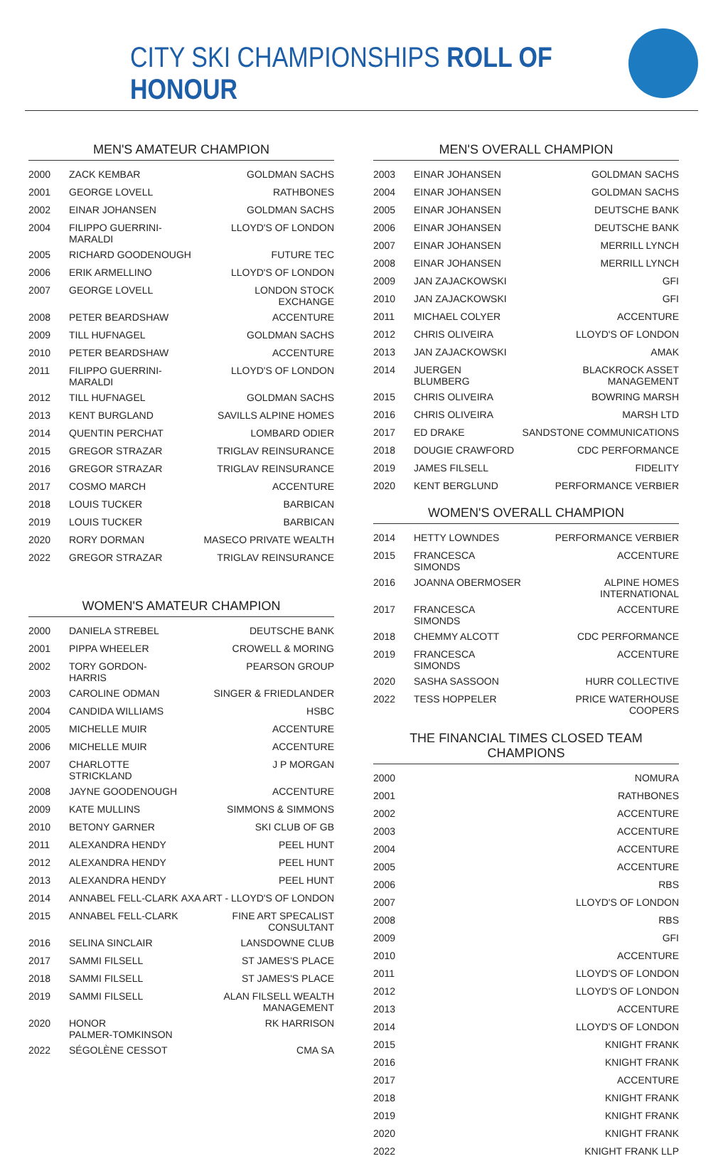CITY SKI CHAMPIONSHIPS ROLL OF HONOUR
MEN'S AMATEUR CHAMPION
| 2000 | ZACK KEMBAR | GOLDMAN SACHS |
| 2001 | GEORGE LOVELL | RATHBONES |
| 2002 | EINAR JOHANSEN | GOLDMAN SACHS |
| 2004 | FILIPPO GUERRINI-MARALDI | LLOYD'S OF LONDON |
| 2005 | RICHARD GOODENOUGH | FUTURE TEC |
| 2006 | ERIK ARMELLINO | LLOYD'S OF LONDON |
| 2007 | GEORGE LOVELL | LONDON STOCK EXCHANGE |
| 2008 | PETER BEARDSHAW | ACCENTURE |
| 2009 | TILL HUFNAGEL | GOLDMAN SACHS |
| 2010 | PETER BEARDSHAW | ACCENTURE |
| 2011 | FILIPPO GUERRINI-MARALDI | LLOYD'S OF LONDON |
| 2012 | TILL HUFNAGEL | GOLDMAN SACHS |
| 2013 | KENT BURGLAND | SAVILLS ALPINE HOMES |
| 2014 | QUENTIN PERCHAT | LOMBARD ODIER |
| 2015 | GREGOR STRAZAR | TRIGLAV REINSURANCE |
| 2016 | GREGOR STRAZAR | TRIGLAV REINSURANCE |
| 2017 | COSMO MARCH | ACCENTURE |
| 2018 | LOUIS TUCKER | BARBICAN |
| 2019 | LOUIS TUCKER | BARBICAN |
| 2020 | RORY DORMAN | MASECO PRIVATE WEALTH |
| 2022 | GREGOR STRAZAR | TRIGLAV REINSURANCE |
WOMEN'S AMATEUR CHAMPION
| 2000 | DANIELA STREBEL | DEUTSCHE BANK |
| 2001 | PIPPA WHEELER | CROWELL & MORING |
| 2002 | TORY GORDON-HARRIS | PEARSON GROUP |
| 2003 | CAROLINE ODMAN | SINGER & FRIEDLANDER |
| 2004 | CANDIDA WILLIAMS | HSBC |
| 2005 | MICHELLE MUIR | ACCENTURE |
| 2006 | MICHELLE MUIR | ACCENTURE |
| 2007 | CHARLOTTE STRICKLAND | J P MORGAN |
| 2008 | JAYNE GOODENOUGH | ACCENTURE |
| 2009 | KATE MULLINS | SIMMONS & SIMMONS |
| 2010 | BETONY GARNER | SKI CLUB OF GB |
| 2011 | ALEXANDRA HENDY | PEEL HUNT |
| 2012 | ALEXANDRA HENDY | PEEL HUNT |
| 2013 | ALEXANDRA HENDY | PEEL HUNT |
| 2014 | ANNABEL FELL-CLARK | AXA ART - LLOYD'S OF LONDON |
| 2015 | ANNABEL FELL-CLARK | FINE ART SPECALIST CONSULTANT |
| 2016 | SELINA SINCLAIR | LANSDOWNE CLUB |
| 2017 | SAMMI FILSELL | ST JAMES'S PLACE |
| 2018 | SAMMI FILSELL | ST JAMES'S PLACE |
| 2019 | SAMMI FILSELL | ALAN FILSELL WEALTH MANAGEMENT |
| 2020 | HONOR PALMER-TOMKINSON | RK HARRISON |
| 2022 | SÉGOLÈNE CESSOT | CMA SA |
MEN'S OVERALL CHAMPION
| 2003 | EINAR JOHANSEN | GOLDMAN SACHS |
| 2004 | EINAR JOHANSEN | GOLDMAN SACHS |
| 2005 | EINAR JOHANSEN | DEUTSCHE BANK |
| 2006 | EINAR JOHANSEN | DEUTSCHE BANK |
| 2007 | EINAR JOHANSEN | MERRILL LYNCH |
| 2008 | EINAR JOHANSEN | MERRILL LYNCH |
| 2009 | JAN ZAJACKOWSKI | GFI |
| 2010 | JAN ZAJACKOWSKI | GFI |
| 2011 | MICHAEL COLYER | ACCENTURE |
| 2012 | CHRIS OLIVEIRA | LLOYD'S OF LONDON |
| 2013 | JAN ZAJACKOWSKI | AMAK |
| 2014 | JUERGEN BLUMBERG | BLACKROCK ASSET MANAGEMENT |
| 2015 | CHRIS OLIVEIRA | BOWRING MARSH |
| 2016 | CHRIS OLIVEIRA | MARSH LTD |
| 2017 | ED DRAKE | SANDSTONE COMMUNICATIONS |
| 2018 | DOUGIE CRAWFORD | CDC PERFORMANCE |
| 2019 | JAMES FILSELL | FIDELITY |
| 2020 | KENT BERGLUND | PERFORMANCE VERBIER |
WOMEN'S OVERALL CHAMPION
| 2014 | HETTY LOWNDES | PERFORMANCE VERBIER |
| 2015 | FRANCESCA SIMONDS | ACCENTURE |
| 2016 | JOANNA OBERMOSER | ALPINE HOMES INTERNATIONAL |
| 2017 | FRANCESCA SIMONDS | ACCENTURE |
| 2018 | CHEMMY ALCOTT | CDC PERFORMANCE |
| 2019 | FRANCESCA SIMONDS | ACCENTURE |
| 2020 | SASHA SASSOON | HURR COLLECTIVE |
| 2022 | TESS HOPPELER | PRICE WATERHOUSE COOPERS |
THE FINANCIAL TIMES CLOSED TEAM CHAMPIONS
| 2000 | NOMURA |
| 2001 | RATHBONES |
| 2002 | ACCENTURE |
| 2003 | ACCENTURE |
| 2004 | ACCENTURE |
| 2005 | ACCENTURE |
| 2006 | RBS |
| 2007 | LLOYD'S OF LONDON |
| 2008 | RBS |
| 2009 | GFI |
| 2010 | ACCENTURE |
| 2011 | LLOYD'S OF LONDON |
| 2012 | LLOYD'S OF LONDON |
| 2013 | ACCENTURE |
| 2014 | LLOYD'S OF LONDON |
| 2015 | KNIGHT FRANK |
| 2016 | KNIGHT FRANK |
| 2017 | ACCENTURE |
| 2018 | KNIGHT FRANK |
| 2019 | KNIGHT FRANK |
| 2020 | KNIGHT FRANK |
| 2022 | KNIGHT FRANK LLP |